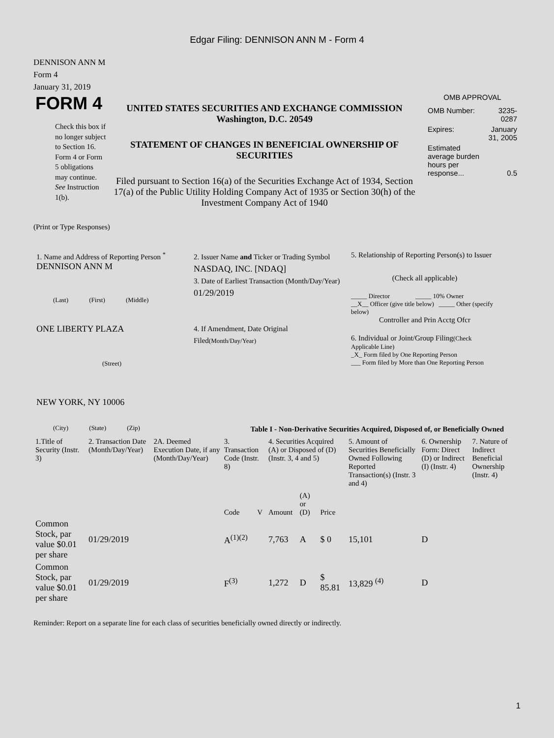Edgar Filing: DENNISON ANN M - Form 4
DENNISON ANN M
Form 4
January 31, 2019
FORM 4
Check this box if no longer subject to Section 16. Form 4 or Form 5 obligations may continue. See Instruction 1(b).
UNITED STATES SECURITIES AND EXCHANGE COMMISSION
Washington, D.C. 20549
STATEMENT OF CHANGES IN BENEFICIAL OWNERSHIP OF SECURITIES
Filed pursuant to Section 16(a) of the Securities Exchange Act of 1934, Section 17(a) of the Public Utility Holding Company Act of 1935 or Section 30(h) of the Investment Company Act of 1940
OMB APPROVAL
| OMB Number: | 3235-0287 |
| Expires: | January 31, 2005 |
| Estimated average burden hours per response... | 0.5 |
(Print or Type Responses)
1. Name and Address of Reporting Person <sup>*</sup>
DENNISON ANN M
(Last) (First) (Middle)
ONE LIBERTY PLAZA
(Street)
NEW YORK, NY 10006
(City) (State) (Zip)
2. Issuer Name and Ticker or Trading Symbol
NASDAQ, INC. [NDAQ]
3. Date of Earliest Transaction (Month/Day/Year)
01/29/2019
4. If Amendment, Date Original Filed(Month/Day/Year)
5. Relationship of Reporting Person(s) to Issuer
(Check all applicable)
_____ Director _____ 10% Owner
__X__ Officer (give title below) _____ Other (specify below)
Controller and Prin Acctg Ofcr
6. Individual or Joint/Group Filing(Check Applicable Line)
_X_ Form filed by One Reporting Person
___ Form filed by More than One Reporting Person
Table I - Non-Derivative Securities Acquired, Disposed of, or Beneficially Owned
| 1.Title of Security (Instr. 3) | 2. Transaction Date (Month/Day/Year) | 2A. Deemed Execution Date, if any (Month/Day/Year) | 3. Transaction Code (Instr. 8) | | 4. Securities Acquired (A) or Disposed of (D) (Instr. 3, 4 and 5) | | | 5. Amount of Securities Beneficially Owned Following Reported Transaction(s) (Instr. 3 and 4) | 6. Ownership Form: Direct (D) or Indirect (I) (Instr. 4) | 7. Nature of Indirect Beneficial Ownership (Instr. 4) |
| --- | --- | --- | --- | --- | --- | --- | --- | --- | --- | --- |
| | | | Code | V | Amount | (A) or (D) | Price | | | |
| Common Stock, par value $0.01 per share | 01/29/2019 | | A<sup>(1)(2)</sup> | | 7,763 | A | $ 0 | 15,101 | D | |
| Common Stock, par value $0.01 per share | 01/29/2019 | | F<sup>(3)</sup> | | 1,272 | D | $ 85.81 | 13,829 <sup>(4)</sup> | D | |
Reminder: Report on a separate line for each class of securities beneficially owned directly or indirectly.
1